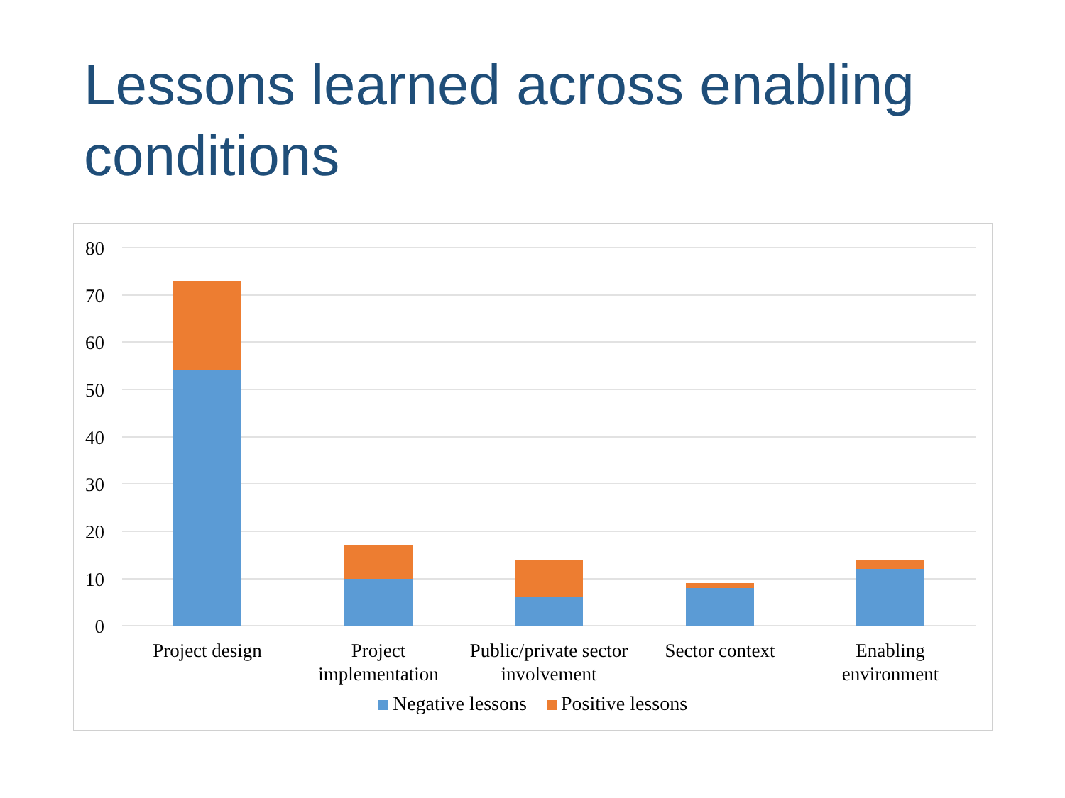Lessons learned across enabling conditions
80
70
60
50
40
30
20
10
0
Project design
Project
implementation
Public/private sector
involvement
Sector context
Enabling
environment
Negative lessons Positive lessons